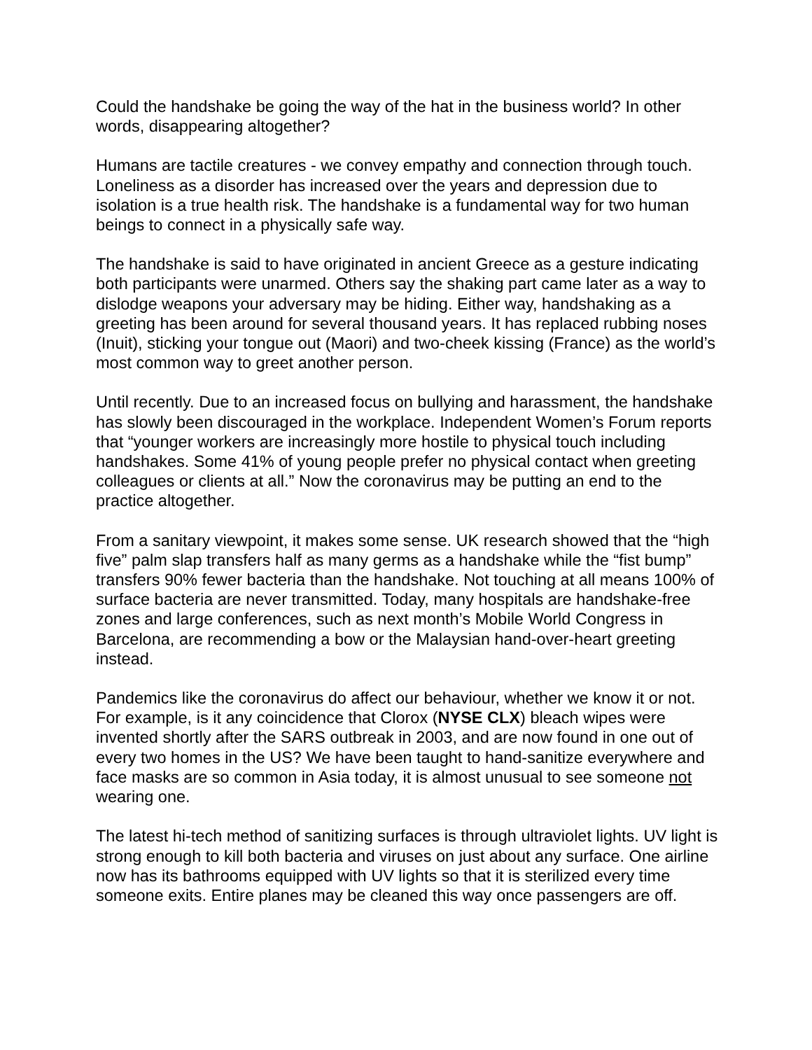Could the handshake be going the way of the hat in the business world? In other words, disappearing altogether?
Humans are tactile creatures - we convey empathy and connection through touch. Loneliness as a disorder has increased over the years and depression due to isolation is a true health risk. The handshake is a fundamental way for two human beings to connect in a physically safe way.
The handshake is said to have originated in ancient Greece as a gesture indicating both participants were unarmed. Others say the shaking part came later as a way to dislodge weapons your adversary may be hiding. Either way, handshaking as a greeting has been around for several thousand years. It has replaced rubbing noses (Inuit), sticking your tongue out (Maori) and two-cheek kissing (France) as the world’s most common way to greet another person.
Until recently. Due to an increased focus on bullying and harassment, the handshake has slowly been discouraged in the workplace. Independent Women’s Forum reports that “younger workers are increasingly more hostile to physical touch including handshakes. Some 41% of young people prefer no physical contact when greeting colleagues or clients at all.” Now the coronavirus may be putting an end to the practice altogether.
From a sanitary viewpoint, it makes some sense. UK research showed that the “high five” palm slap transfers half as many germs as a handshake while the “fist bump” transfers 90% fewer bacteria than the handshake. Not touching at all means 100% of surface bacteria are never transmitted. Today, many hospitals are handshake-free zones and large conferences, such as next month’s Mobile World Congress in Barcelona, are recommending a bow or the Malaysian hand-over-heart greeting instead.
Pandemics like the coronavirus do affect our behaviour, whether we know it or not. For example, is it any coincidence that Clorox (NYSE CLX) bleach wipes were invented shortly after the SARS outbreak in 2003, and are now found in one out of every two homes in the US? We have been taught to hand-sanitize everywhere and face masks are so common in Asia today, it is almost unusual to see someone not wearing one.
The latest hi-tech method of sanitizing surfaces is through ultraviolet lights. UV light is strong enough to kill both bacteria and viruses on just about any surface. One airline now has its bathrooms equipped with UV lights so that it is sterilized every time someone exits. Entire planes may be cleaned this way once passengers are off.